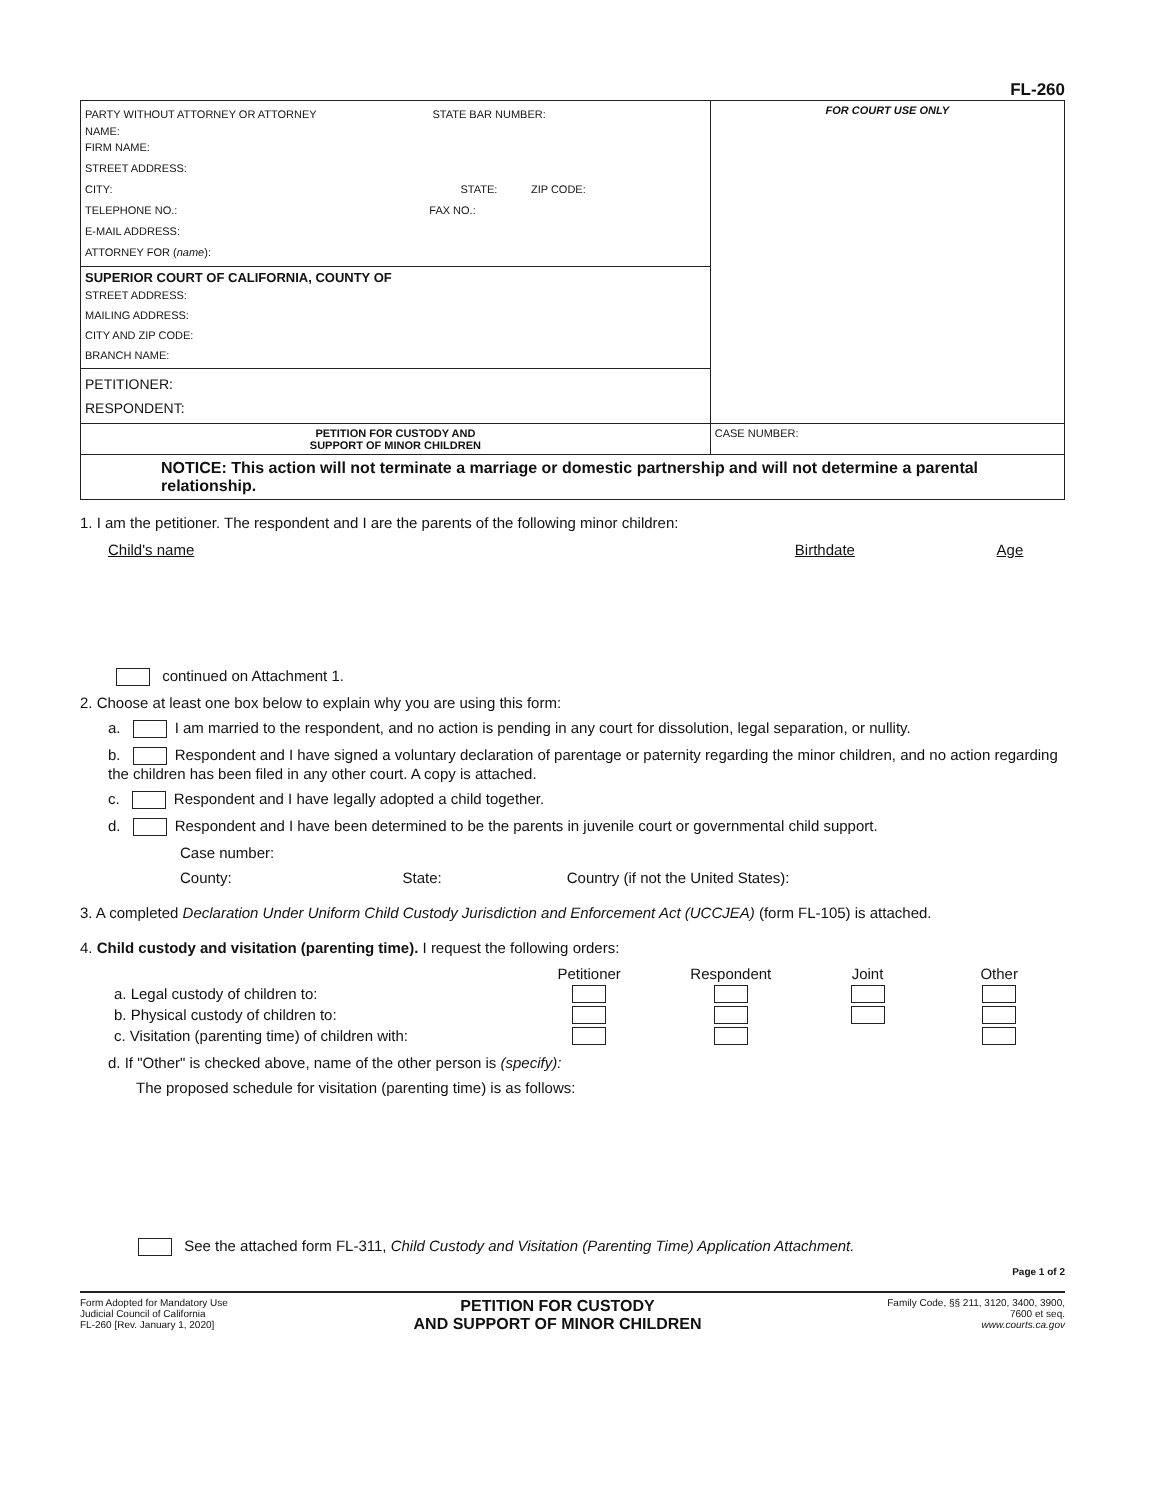FL-260
| PARTY WITHOUT ATTORNEY OR ATTORNEY STATE BAR NUMBER: NAME: FIRM NAME: STREET ADDRESS: CITY: STATE: ZIP CODE: TELEPHONE NO.: FAX NO.: E-MAIL ADDRESS: ATTORNEY FOR ( name ): | FOR COURT USE ONLY |
| SUPERIOR COURT OF CALIFORNIA, COUNTY OF STREET ADDRESS: MAILING ADDRESS: CITY AND ZIP CODE: BRANCH NAME: | |
| PETITIONER: RESPONDENT: | |
| PETITION FOR CUSTODY AND SUPPORT OF MINOR CHILDREN | CASE NUMBER: |
NOTICE: This action will not terminate a marriage or domestic partnership and will not determine a parental relationship.
1. I am the petitioner. The respondent and I are the parents of the following minor children:
Child's name Birthdate Age
continued on Attachment 1.
2. Choose at least one box below to explain why you are using this form:
a. I am married to the respondent, and no action is pending in any court for dissolution, legal separation, or nullity.
b. Respondent and I have signed a voluntary declaration of parentage or paternity regarding the minor children, and no action regarding the children has been filed in any other court. A copy is attached.
c. Respondent and I have legally adopted a child together.
d. Respondent and I have been determined to be the parents in juvenile court or governmental child support.
Case number:
County: State: Country (if not the United States):
3. A completed Declaration Under Uniform Child Custody Jurisdiction and Enforcement Act (UCCJEA) (form FL-105) is attached.
4. Child custody and visitation (parenting time). I request the following orders:
| | Petitioner | Respondent | Joint | Other |
| --- | --- | --- | --- | --- |
| a. Legal custody of children to: | | | | |
| b. Physical custody of children to: | | | | |
| c. Visitation (parenting time) of children with: | | | | |
d. If "Other" is checked above, name of the other person is (specify):
The proposed schedule for visitation (parenting time) is as follows:
See the attached form FL-311, Child Custody and Visitation (Parenting Time) Application Attachment.
Page 1 of 2
Form Adopted for Mandatory Use
Judicial Council of California
FL-260 [Rev. January 1, 2020]
PETITION FOR CUSTODY
AND SUPPORT OF MINOR CHILDREN
Family Code, §§ 211, 3120, 3400, 3900,
7600 et seq.
www.courts.ca.gov